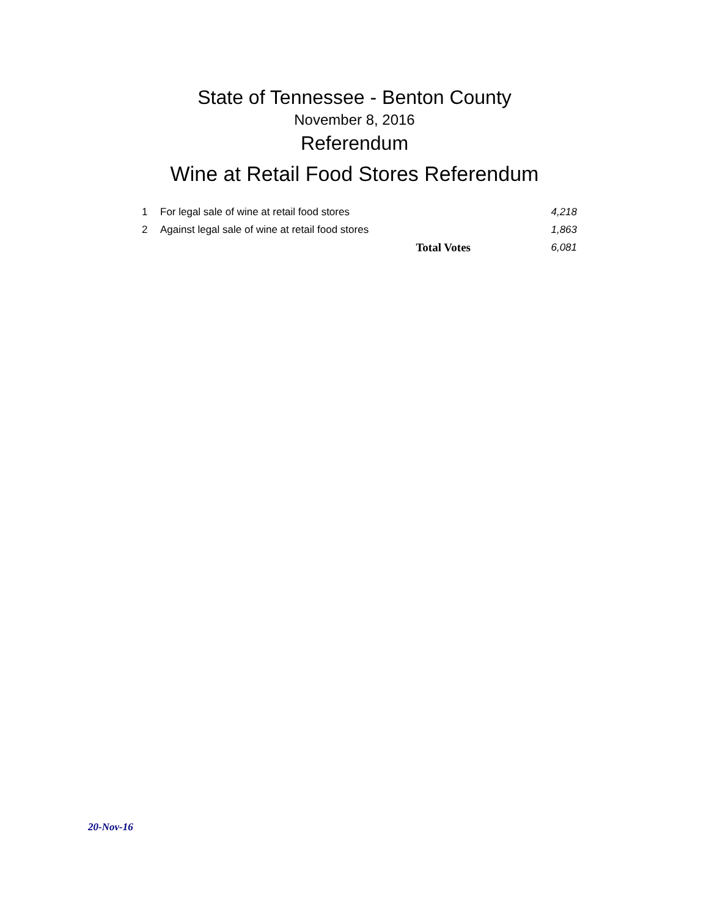State of Tennessee - Benton County
November 8, 2016
Referendum
Wine at Retail Food Stores Referendum
| 1 | For legal sale of wine at retail food stores | 4,218 |
| 2 | Against legal sale of wine at retail food stores | 1,863 |
| | Total Votes | 6,081 |
20-Nov-16